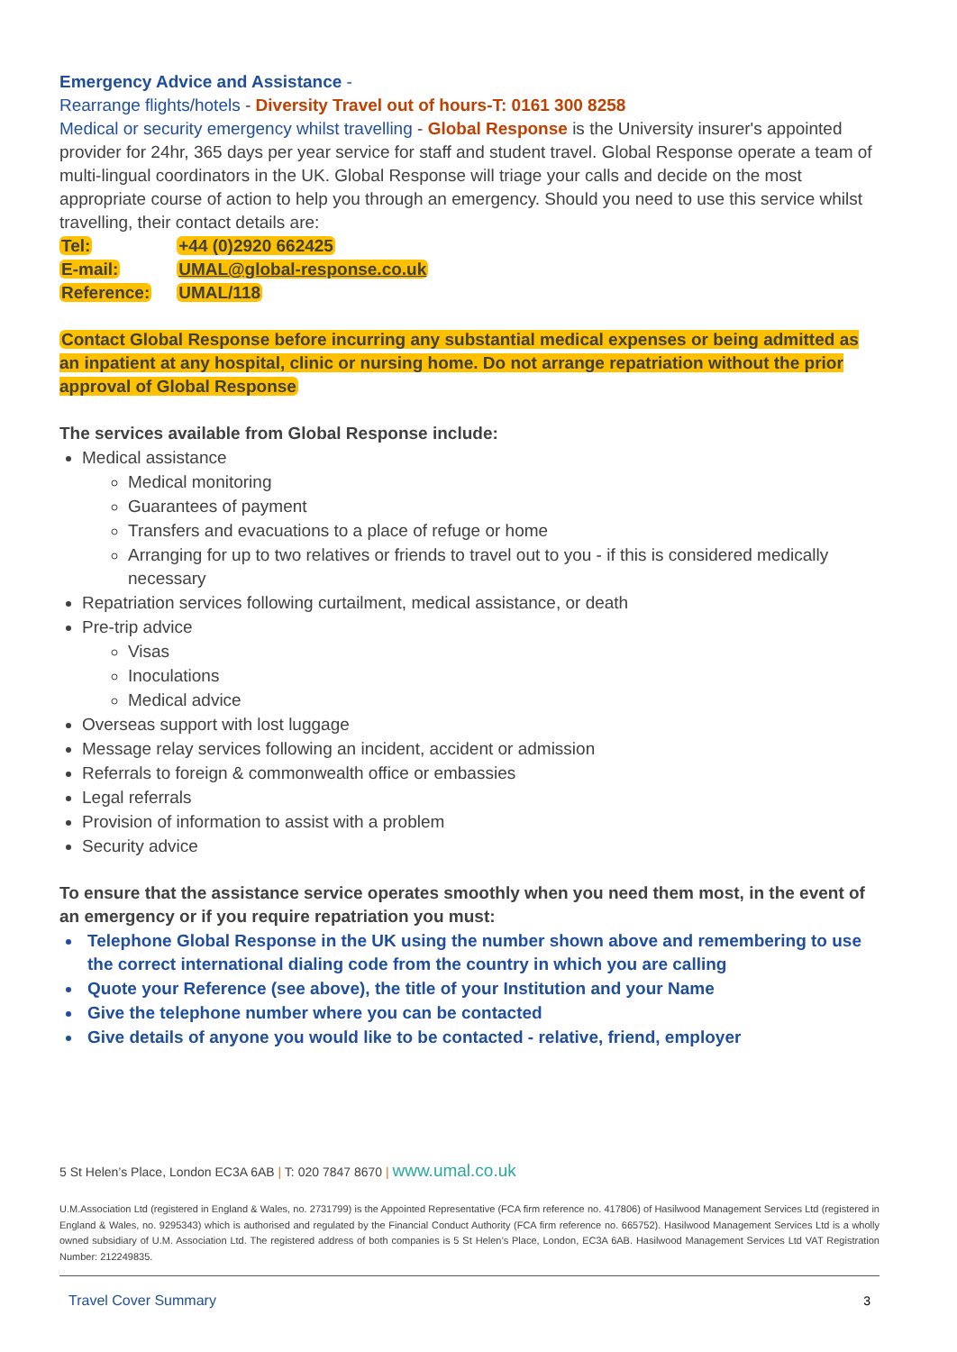Emergency Advice and Assistance -
Rearrange flights/hotels - Diversity Travel out of hours-T: 0161 300 8258
Medical or security emergency whilst travelling - Global Response is the University insurer's appointed provider for 24hr, 365 days per year service for staff and student travel. Global Response operate a team of multi-lingual coordinators in the UK. Global Response will triage your calls and decide on the most appropriate course of action to help you through an emergency. Should you need to use this service whilst travelling, their contact details are:
| Tel: | +44 (0)2920 662425 |
| E-mail: | UMAL@global-response.co.uk |
| Reference: | UMAL/118 |
Contact Global Response before incurring any substantial medical expenses or being admitted as an inpatient at any hospital, clinic or nursing home. Do not arrange repatriation without the prior approval of Global Response
The services available from Global Response include:
Medical assistance
Medical monitoring
Guarantees of payment
Transfers and evacuations to a place of refuge or home
Arranging for up to two relatives or friends to travel out to you - if this is considered medically necessary
Repatriation services following curtailment, medical assistance, or death
Pre-trip advice
Visas
Inoculations
Medical advice
Overseas support with lost luggage
Message relay services following an incident, accident or admission
Referrals to foreign & commonwealth office or embassies
Legal referrals
Provision of information to assist with a problem
Security advice
To ensure that the assistance service operates smoothly when you need them most, in the event of an emergency or if you require repatriation you must:
Telephone Global Response in the UK using the number shown above and remembering to use the correct international dialing code from the country in which you are calling
Quote your Reference (see above), the title of your Institution and your Name
Give the telephone number where you can be contacted
Give details of anyone you would like to be contacted - relative, friend, employer
5 St Helen’s Place, London EC3A 6AB | T: 020 7847 8670 | www.umal.co.uk
U.M.Association Ltd (registered in England & Wales, no. 2731799) is the Appointed Representative (FCA firm reference no. 417806) of Hasilwood Management Services Ltd (registered in England & Wales, no. 9295343) which is authorised and regulated by the Financial Conduct Authority (FCA firm reference no. 665752). Hasilwood Management Services Ltd is a wholly owned subsidiary of U.M. Association Ltd. The registered address of both companies is 5 St Helen’s Place, London, EC3A 6AB. Hasilwood Management Services Ltd VAT Registration Number: 212249835.
Travel Cover Summary 3